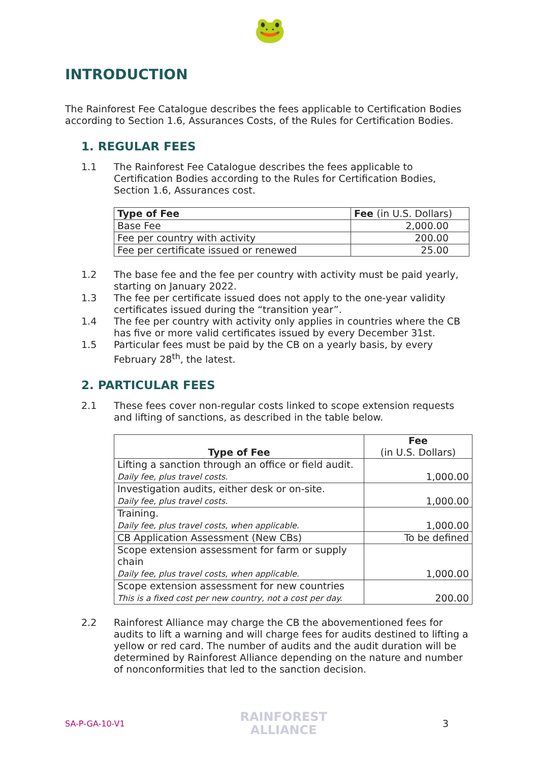🐸
INTRODUCTION
The Rainforest Fee Catalogue describes the fees applicable to Certification Bodies according to Section 1.6, Assurances Costs, of the Rules for Certification Bodies.
1. REGULAR FEES
1.1 The Rainforest Fee Catalogue describes the fees applicable to Certification Bodies according to the Rules for Certification Bodies, Section 1.6, Assurances cost.
| Type of Fee | Fee (in U.S. Dollars) |
| --- | --- |
| Base Fee | 2,000.00 |
| Fee per country with activity | 200.00 |
| Fee per certificate issued or renewed | 25.00 |
1.2 The base fee and the fee per country with activity must be paid yearly, starting on January 2022.
1.3 The fee per certificate issued does not apply to the one-year validity certificates issued during the “transition year”.
1.4 The fee per country with activity only applies in countries where the CB has five or more valid certificates issued by every December 31st.
1.5 Particular fees must be paid by the CB on a yearly basis, by every February 28<sup>th</sup>, the latest.
2. PARTICULAR FEES
2.1 These fees cover non-regular costs linked to scope extension requests and lifting of sanctions, as described in the table below.
| Type of Fee | Fee (in U.S. Dollars) |
| --- | --- |
| Lifting a sanction through an office or field audit. Daily fee, plus travel costs. | 1,000.00 |
| Investigation audits, either desk or on-site. Daily fee, plus travel costs. | 1,000.00 |
| Training. Daily fee, plus travel costs, when applicable. | 1,000.00 |
| CB Application Assessment (New CBs) | To be defined |
| Scope extension assessment for farm or supply chain Daily fee, plus travel costs, when applicable. | 1,000.00 |
| Scope extension assessment for new countries This is a fixed cost per new country, not a cost per day. | 200.00 |
2.2 Rainforest Alliance may charge the CB the abovementioned fees for audits to lift a warning and will charge fees for audits destined to lifting a yellow or red card. The number of audits and the audit duration will be determined by Rainforest Alliance depending on the nature and number of nonconformities that led to the sanction decision.
SA-P-GA-10-V1 RAINFOREST
ALLIANCE 3